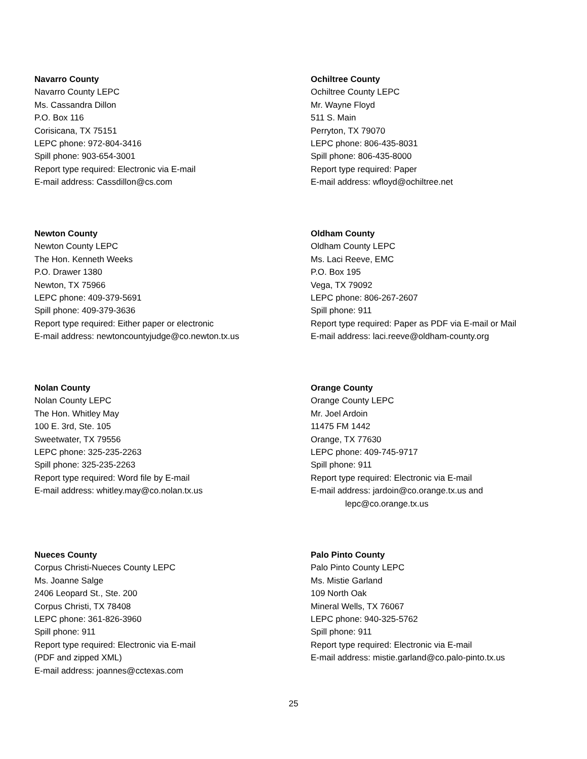Navarro County
Navarro County LEPC
Ms. Cassandra Dillon
P.O. Box 116
Corisicana, TX 75151
LEPC phone: 972-804-3416
Spill phone: 903-654-3001
Report type required: Electronic via E-mail
E-mail address: Cassdillon@cs.com
Ochiltree County
Ochiltree County LEPC
Mr. Wayne Floyd
511 S. Main
Perryton, TX 79070
LEPC phone: 806-435-8031
Spill phone: 806-435-8000
Report type required: Paper
E-mail address: wfloyd@ochiltree.net
Newton County
Newton County LEPC
The Hon. Kenneth Weeks
P.O. Drawer 1380
Newton, TX 75966
LEPC phone: 409-379-5691
Spill phone: 409-379-3636
Report type required: Either paper or electronic
E-mail address: newtoncountyjudge@co.newton.tx.us
Oldham County
Oldham County LEPC
Ms. Laci Reeve, EMC
P.O. Box 195
Vega, TX 79092
LEPC phone: 806-267-2607
Spill phone: 911
Report type required: Paper as PDF via E-mail or Mail
E-mail address: laci.reeve@oldham-county.org
Nolan County
Nolan County LEPC
The Hon. Whitley May
100 E. 3rd, Ste. 105
Sweetwater, TX 79556
LEPC phone: 325-235-2263
Spill phone: 325-235-2263
Report type required: Word file by E-mail
E-mail address: whitley.may@co.nolan.tx.us
Orange County
Orange County LEPC
Mr. Joel Ardoin
11475 FM 1442
Orange, TX 77630
LEPC phone: 409-745-9717
Spill phone: 911
Report type required: Electronic via E-mail
E-mail address: jardoin@co.orange.tx.us and
lepc@co.orange.tx.us
Nueces County
Corpus Christi-Nueces County LEPC
Ms. Joanne Salge
2406 Leopard St., Ste. 200
Corpus Christi, TX 78408
LEPC phone: 361-826-3960
Spill phone: 911
Report type required: Electronic via E-mail
(PDF and zipped XML)
E-mail address: joannes@cctexas.com
Palo Pinto County
Palo Pinto County LEPC
Ms. Mistie Garland
109 North Oak
Mineral Wells, TX 76067
LEPC phone: 940-325-5762
Spill phone: 911
Report type required: Electronic via E-mail
E-mail address: mistie.garland@co.palo-pinto.tx.us
25